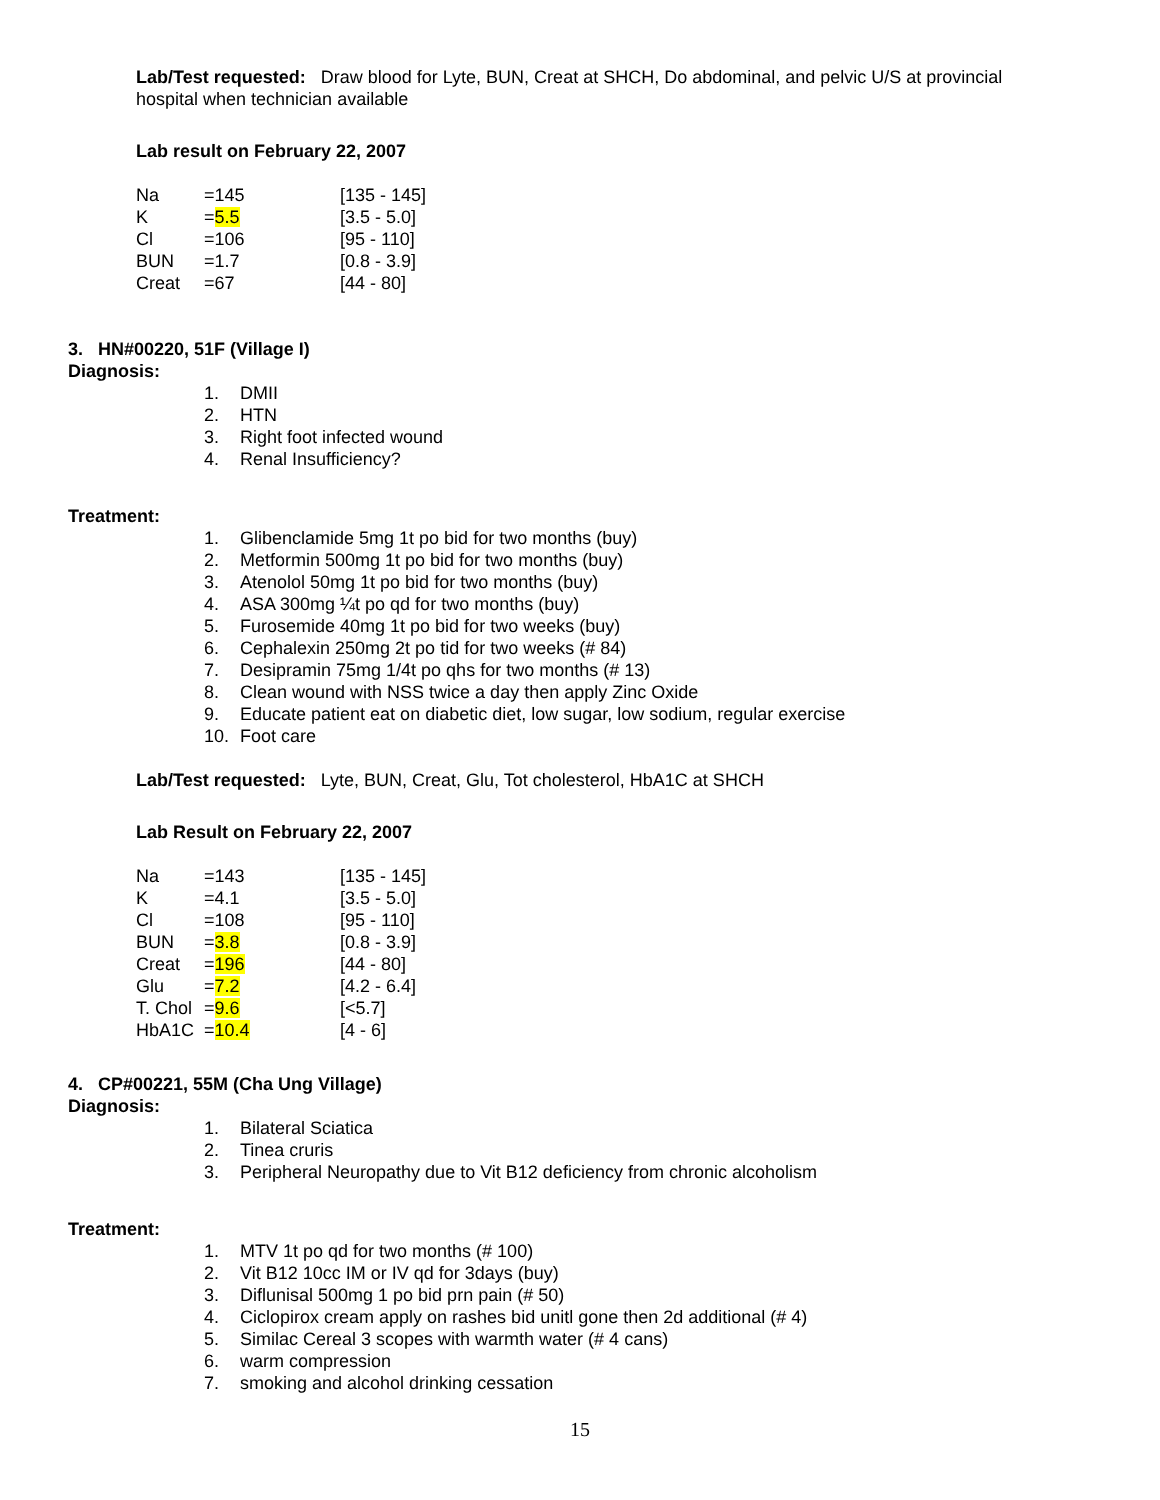Lab/Test requested: Draw blood for Lyte, BUN, Creat at SHCH, Do abdominal, and pelvic U/S at provincial hospital when technician available
Lab result on February 22, 2007
| Na | =145 | [135 - 145] |
| K | = 5.5 | [3.5 - 5.0] |
| Cl | =106 | [95 - 110] |
| BUN | =1.7 | [0.8 - 3.9] |
| Creat | =67 | [44 - 80] |
3. HN#00220, 51F (Village I)
Diagnosis:
1. DMII
2. HTN
3. Right foot infected wound
4. Renal Insufficiency?
Treatment:
1. Glibenclamide 5mg 1t po bid for two months (buy)
2. Metformin 500mg 1t po bid for two months (buy)
3. Atenolol 50mg 1t po bid for two months (buy)
4. ASA 300mg ¼t po qd for two months (buy)
5. Furosemide 40mg 1t po bid for two weeks (buy)
6. Cephalexin 250mg 2t po tid for two weeks (# 84)
7. Desipramin 75mg 1/4t po qhs for two months (# 13)
8. Clean wound with NSS twice a day then apply Zinc Oxide
9. Educate patient eat on diabetic diet, low sugar, low sodium, regular exercise
10. Foot care
Lab/Test requested: Lyte, BUN, Creat, Glu, Tot cholesterol, HbA1C at SHCH
Lab Result on February 22, 2007
| Na | =143 | [135 - 145] |
| K | =4.1 | [3.5 - 5.0] |
| Cl | =108 | [95 - 110] |
| BUN | = 3.8 | [0.8 - 3.9] |
| Creat | = 196 | [44 - 80] |
| Glu | = 7.2 | [4.2 - 6.4] |
| T. Chol | = 9.6 | [<5.7] |
| HbA1C | = 10.4 | [4 - 6] |
4. CP#00221, 55M (Cha Ung Village)
Diagnosis:
1. Bilateral Sciatica
2. Tinea cruris
3. Peripheral Neuropathy due to Vit B12 deficiency from chronic alcoholism
Treatment:
1. MTV 1t po qd for two months (# 100)
2. Vit B12 10cc IM or IV qd for 3days (buy)
3. Diflunisal 500mg 1 po bid prn pain (# 50)
4. Ciclopirox cream apply on rashes bid unitl gone then 2d additional (# 4)
5. Similac Cereal 3 scopes with warmth water (# 4 cans)
6. warm compression
7. smoking and alcohol drinking cessation
15